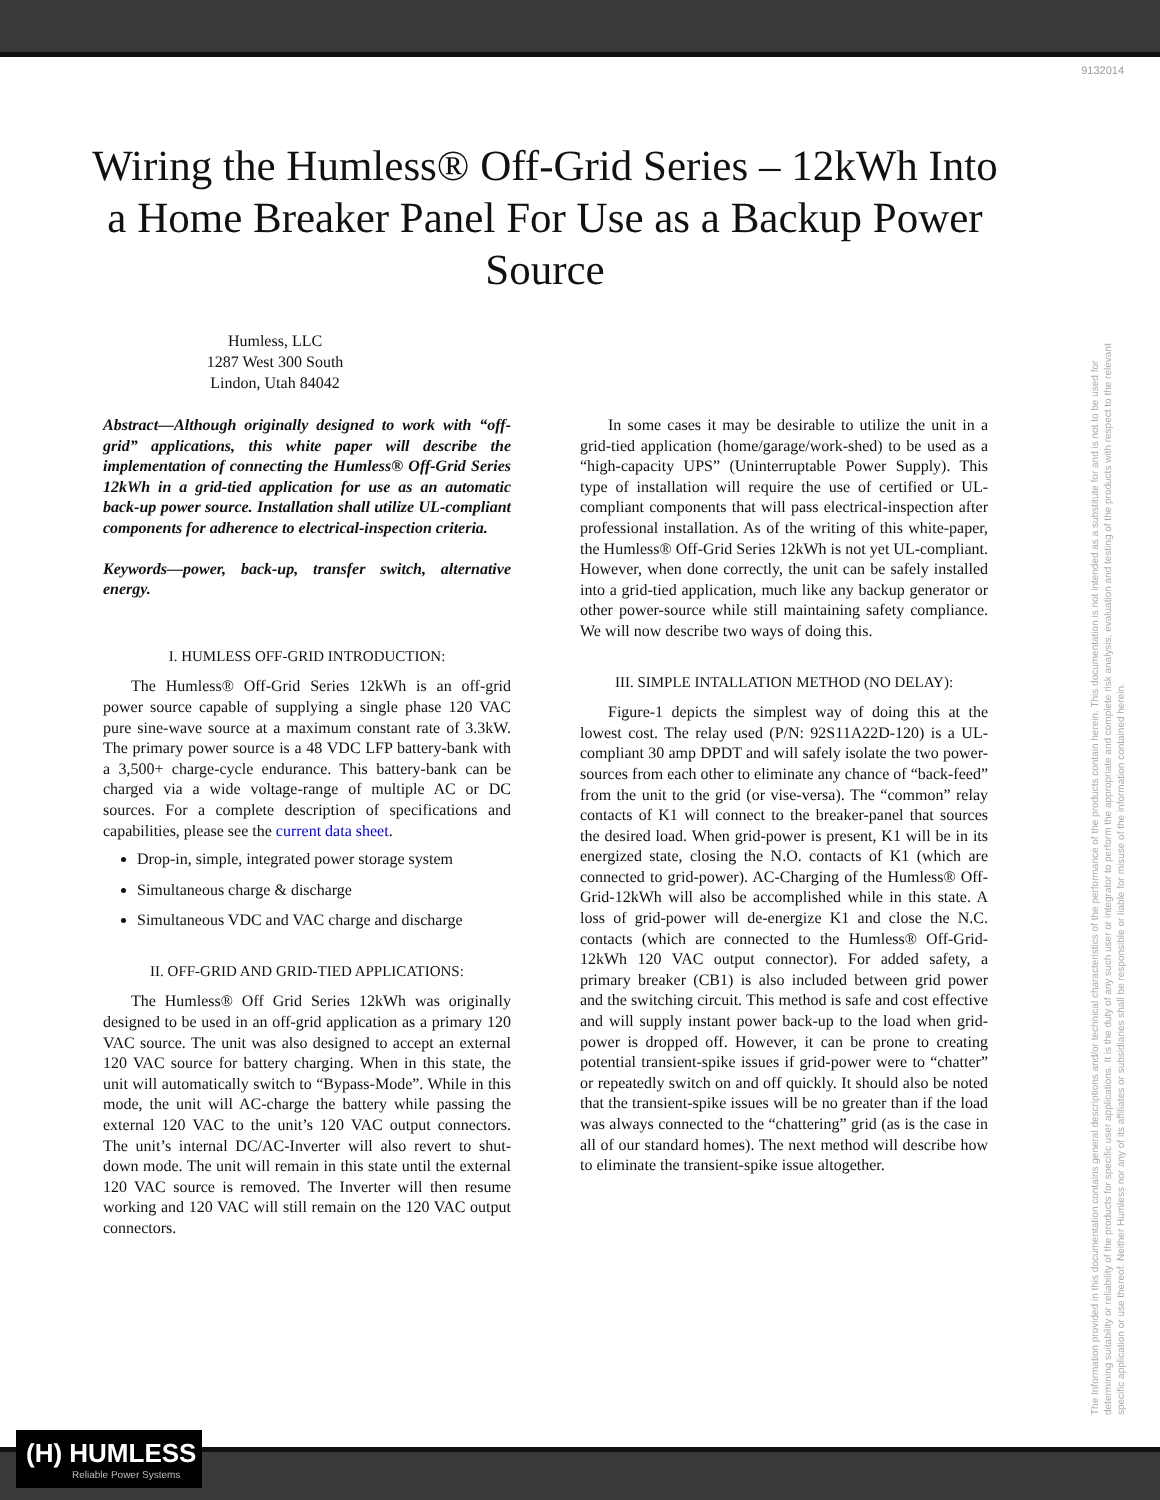9132014
Wiring the Humless® Off-Grid Series – 12kWh Into a Home Breaker Panel For Use as a Backup Power Source
Humless, LLC
1287 West 300 South
Lindon, Utah 84042
Abstract—Although originally designed to work with “off-grid” applications, this white paper will describe the implementation of connecting the Humless® Off-Grid Series 12kWh in a grid-tied application for use as an automatic back-up power source. Installation shall utilize UL-compliant components for adherence to electrical-inspection criteria.
Keywords—power, back-up, transfer switch, alternative energy.
I. HUMLESS OFF-GRID INTRODUCTION:
The Humless® Off-Grid Series 12kWh is an off-grid power source capable of supplying a single phase 120 VAC pure sine-wave source at a maximum constant rate of 3.3kW. The primary power source is a 48 VDC LFP battery-bank with a 3,500+ charge-cycle endurance. This battery-bank can be charged via a wide voltage-range of multiple AC or DC sources. For a complete description of specifications and capabilities, please see the current data sheet.
Drop-in, simple, integrated power storage system
Simultaneous charge & discharge
Simultaneous VDC and VAC charge and discharge
II. OFF-GRID AND GRID-TIED APPLICATIONS:
The Humless® Off Grid Series 12kWh was originally designed to be used in an off-grid application as a primary 120 VAC source. The unit was also designed to accept an external 120 VAC source for battery charging. When in this state, the unit will automatically switch to “Bypass-Mode”. While in this mode, the unit will AC-charge the battery while passing the external 120 VAC to the unit’s 120 VAC output connectors. The unit’s internal DC/AC-Inverter will also revert to shut-down mode. The unit will remain in this state until the external 120 VAC source is removed. The Inverter will then resume working and 120 VAC will still remain on the 120 VAC output connectors.
In some cases it may be desirable to utilize the unit in a grid-tied application (home/garage/work-shed) to be used as a “high-capacity UPS” (Uninterruptable Power Supply). This type of installation will require the use of certified or UL-compliant components that will pass electrical-inspection after professional installation. As of the writing of this white-paper, the Humless® Off-Grid Series 12kWh is not yet UL-compliant. However, when done correctly, the unit can be safely installed into a grid-tied application, much like any backup generator or other power-source while still maintaining safety compliance. We will now describe two ways of doing this.
III. SIMPLE INTALLATION METHOD (NO DELAY):
Figure-1 depicts the simplest way of doing this at the lowest cost. The relay used (P/N: 92S11A22D-120) is a UL-compliant 30 amp DPDT and will safely isolate the two power-sources from each other to eliminate any chance of “back-feed” from the unit to the grid (or vise-versa). The “common” relay contacts of K1 will connect to the breaker-panel that sources the desired load. When grid-power is present, K1 will be in its energized state, closing the N.O. contacts of K1 (which are connected to grid-power). AC-Charging of the Humless® Off-Grid-12kWh will also be accomplished while in this state. A loss of grid-power will de-energize K1 and close the N.C. contacts (which are connected to the Humless® Off-Grid-12kWh 120 VAC output connector). For added safety, a primary breaker (CB1) is also included between grid power and the switching circuit. This method is safe and cost effective and will supply instant power back-up to the load when grid-power is dropped off. However, it can be prone to creating potential transient-spike issues if grid-power were to “chatter” or repeatedly switch on and off quickly. It should also be noted that the transient-spike issues will be no greater than if the load was always connected to the “chattering” grid (as is the case in all of our standard homes). The next method will describe how to eliminate the transient-spike issue altogether.
The Information provided in this documentation contains general descriptions and/or technical characteristics of the performance of the products contain herein. This documentation is not intended as a substitute for and is not to be used for determining suitability or reliability of the products for specific user applications. It is the duty of any such user or integrator to perform the appropriate and complete risk analysis, evaluation and testing of the products with respect to the relevant specific application or use thereof. Neither Humless nor any of its affiliates or subsidiaries shall be responsible or liable for misuse of the information contained herein.
(H) HUMLESS
Reliable Power Systems